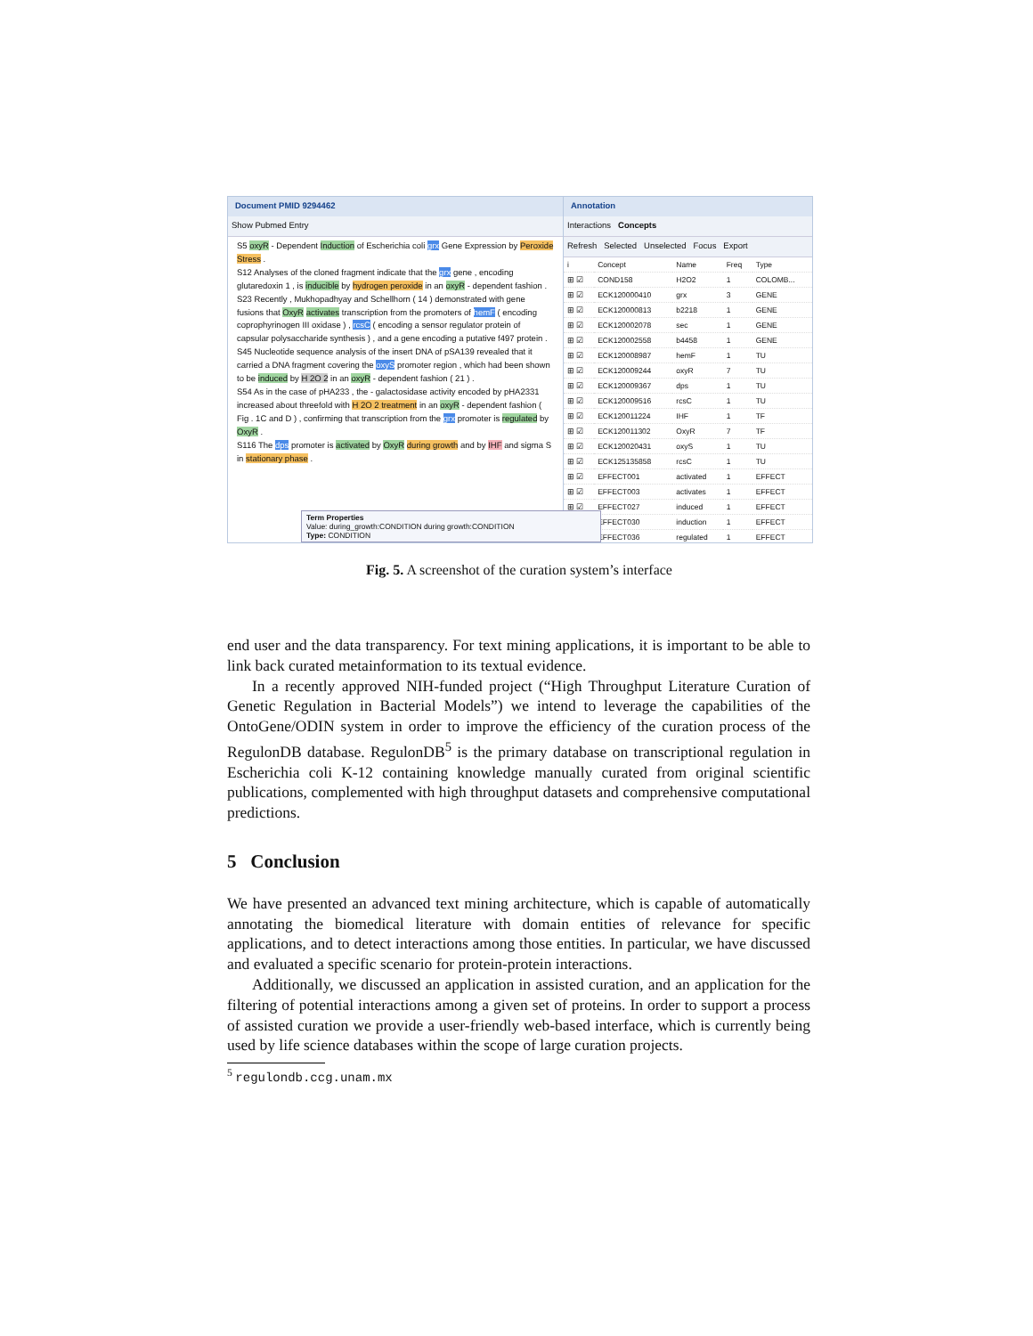Document PMID 9294462
Show Pubmed Entry
S5 oxyR - Dependent Induction of Escherichia coli grx Gene Expression by Peroxide Stress .
S12 Analyses of the cloned fragment indicate that the grx gene , encoding glutaredoxin 1 , is inducible by hydrogen peroxide in an oxyR - dependent fashion .
S23 Recently , Mukhopadhyay and Schellhorn ( 14 ) demonstrated with gene fusions that OxyR activates transcription from the promoters of hemF ( encoding coprophyrinogen III oxidase ) , rcsC ( encoding a sensor regulator protein of capsular polysaccharide synthesis ) , and a gene encoding a putative f497 protein .
S45 Nucleotide sequence analysis of the insert DNA of pSA139 revealed that it carried a DNA fragment covering the oxyS promoter region , which had been shown to be induced by H 2O 2 in an oxyR - dependent fashion ( 21 ) .
S54 As in the case of pHA233 , the - galactosidase activity encoded by pHA2331 increased about threefold with H 2O 2 treatment in an oxyR - dependent fashion ( Fig . 1C and D ) , confirming that transcription from the grx promoter is regulated by OxyR .
S116 The dps promoter is activated by OxyR during growth and by IHF and sigma S in stationary phase .
Term Properties
Value: during_growth:CONDITION during growth:CONDITION
Type: CONDITION
Annotation
Interactions Concepts
Refresh Selected Unselected Focus Export
| i | Concept | Name | Freq | Type |
| --- | --- | --- | --- | --- |
| ⊞ ☑ | COND158 | H2O2 | 1 | COLOMB... |
| ⊞ ☑ | ECK120000410 | grx | 3 | GENE |
| ⊞ ☑ | ECK120000813 | b2218 | 1 | GENE |
| ⊞ ☑ | ECK120002078 | sec | 1 | GENE |
| ⊞ ☑ | ECK120002558 | b4458 | 1 | GENE |
| ⊞ ☑ | ECK120008987 | hemF | 1 | TU |
| ⊞ ☑ | ECK120009244 | oxyR | 7 | TU |
| ⊞ ☑ | ECK120009367 | dps | 1 | TU |
| ⊞ ☑ | ECK120009516 | rcsC | 1 | TU |
| ⊞ ☑ | ECK120011224 | IHF | 1 | TF |
| ⊞ ☑ | ECK120011302 | OxyR | 7 | TF |
| ⊞ ☑ | ECK120020431 | oxyS | 1 | TU |
| ⊞ ☑ | ECK125135858 | rcsC | 1 | TU |
| ⊞ ☑ | EFFECT001 | activated | 1 | EFFECT |
| ⊞ ☑ | EFFECT003 | activates | 1 | EFFECT |
| ⊞ ☑ | EFFECT027 | induced | 1 | EFFECT |
| | EFFECT030 | induction | 1 | EFFECT |
| | EFFECT036 | regulated | 1 | EFFECT |
Fig. 5. A screenshot of the curation system’s interface
end user and the data transparency. For text mining applications, it is important to be able to link back curated metainformation to its textual evidence.
In a recently approved NIH-funded project (“High Throughput Literature Curation of Genetic Regulation in Bacterial Models”) we intend to leverage the capabilities of the OntoGene/ODIN system in order to improve the efficiency of the curation process of the RegulonDB database. RegulonDB<sup>5</sup> is the primary database on transcriptional regulation in Escherichia coli K-12 containing knowledge manually curated from original scientific publications, complemented with high throughput datasets and comprehensive computational predictions.
5 Conclusion
We have presented an advanced text mining architecture, which is capable of automatically annotating the biomedical literature with domain entities of relevance for specific applications, and to detect interactions among those entities. In particular, we have discussed and evaluated a specific scenario for protein-protein interactions.
Additionally, we discussed an application in assisted curation, and an application for the filtering of potential interactions among a given set of proteins. In order to support a process of assisted curation we provide a user-friendly web-based interface, which is currently being used by life science databases within the scope of large curation projects.
<sup>5</sup> regulondb.ccg.unam.mx